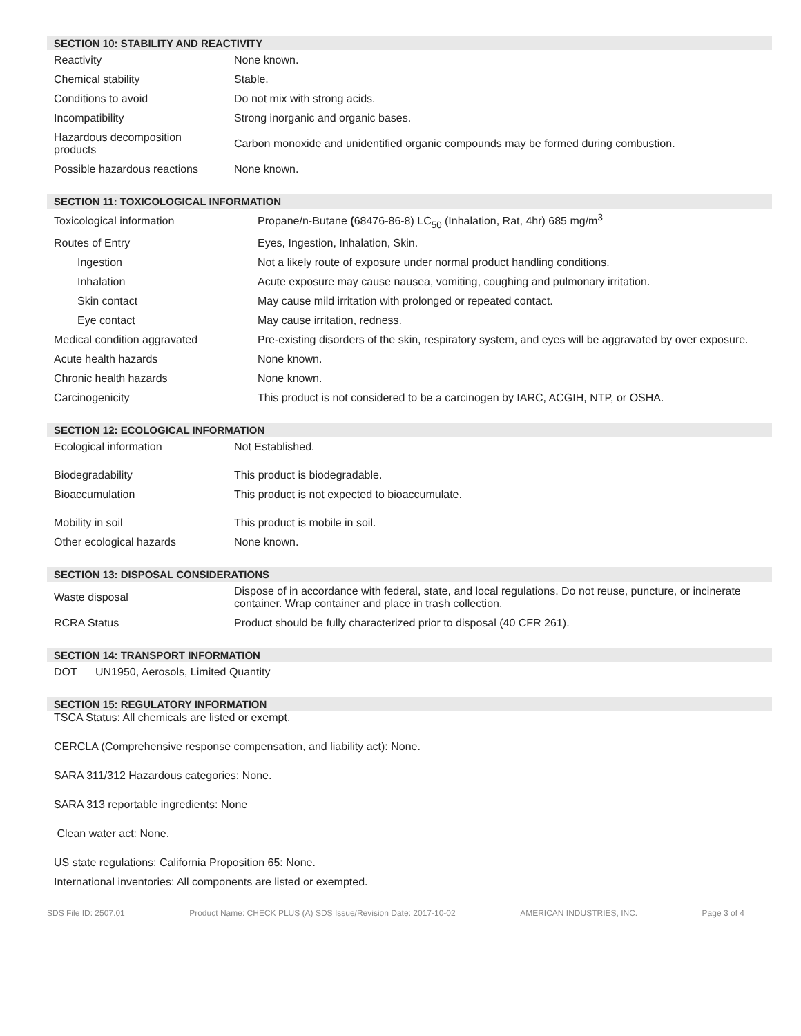SECTION 10: STABILITY AND REACTIVITY
| Reactivity | None known. |
| Chemical stability | Stable. |
| Conditions to avoid | Do not mix with strong acids. |
| Incompatibility | Strong inorganic and organic bases. |
| Hazardous decomposition products | Carbon monoxide and unidentified organic compounds may be formed during combustion. |
| Possible hazardous reactions | None known. |
SECTION 11: TOXICOLOGICAL INFORMATION
| Toxicological information | Propane/n-Butane ( 68476-86-8) LC<sub>50</sub> (Inhalation, Rat, 4hr) 685 mg/m<sup>3</sup> |
| Routes of Entry | Eyes, Ingestion, Inhalation, Skin. |
| Ingestion | Not a likely route of exposure under normal product handling conditions. |
| Inhalation | Acute exposure may cause nausea, vomiting, coughing and pulmonary irritation. |
| Skin contact | May cause mild irritation with prolonged or repeated contact. |
| Eye contact | May cause irritation, redness. |
| Medical condition aggravated | Pre-existing disorders of the skin, respiratory system, and eyes will be aggravated by over exposure. |
| Acute health hazards | None known. |
| Chronic health hazards | None known. |
| Carcinogenicity | This product is not considered to be a carcinogen by IARC, ACGIH, NTP, or OSHA. |
SECTION 12: ECOLOGICAL INFORMATION
| Ecological information | Not Established. |
| Biodegradability | This product is biodegradable. |
| Bioaccumulation | This product is not expected to bioaccumulate. |
| Mobility in soil | This product is mobile in soil. |
| Other ecological hazards | None known. |
SECTION 13: DISPOSAL CONSIDERATIONS
| Waste disposal | Dispose of in accordance with federal, state, and local regulations. Do not reuse, puncture, or incinerate container. Wrap container and place in trash collection. |
| RCRA Status | Product should be fully characterized prior to disposal (40 CFR 261). |
SECTION 14: TRANSPORT INFORMATION
| DOT | UN1950, Aerosols, Limited Quantity |
SECTION 15: REGULATORY INFORMATION
TSCA Status: All chemicals are listed or exempt.
CERCLA (Comprehensive response compensation, and liability act): None.
SARA 311/312 Hazardous categories: None.
SARA 313 reportable ingredients: None
Clean water act: None.
US state regulations: California Proposition 65: None.
International inventories: All components are listed or exempted.
SDS File ID: 2507.01 Product Name: CHECK PLUS (A) SDS Issue/Revision Date: 2017-10-02 AMERICAN INDUSTRIES, INC. Page 3 of 4